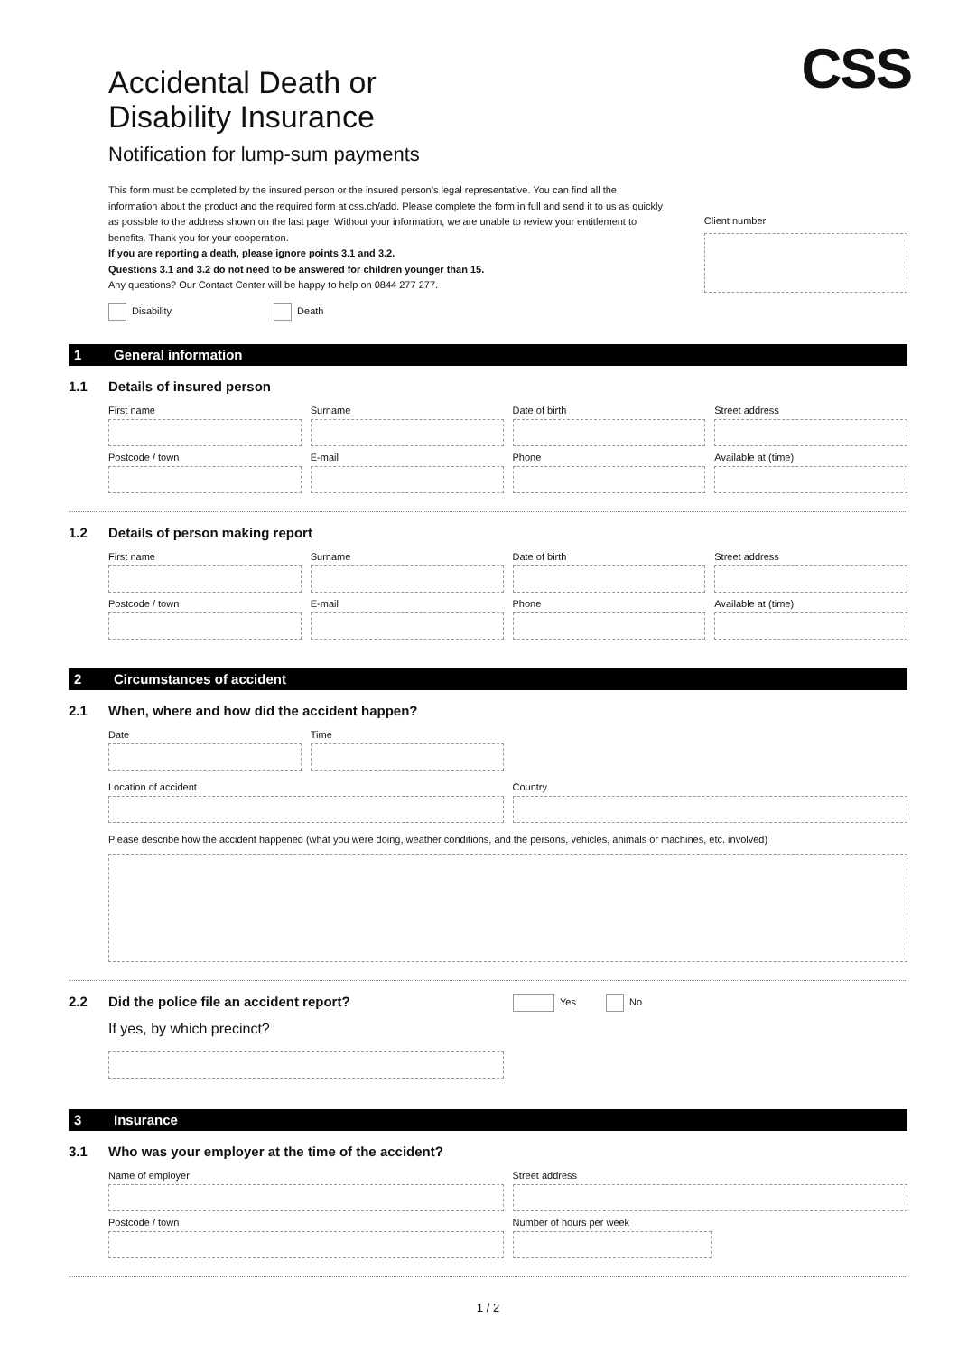CSS
Accidental Death or
Disability Insurance
Notification for lump-sum payments
This form must be completed by the insured person or the insured person’s legal representative. You can find all the information about the product and the required form at css.ch/add. Please complete the form in full and send it to us as quickly as possible to the address shown on the last page. Without your information, we are unable to review your entitlement to benefits. Thank you for your cooperation.
If you are reporting a death, please ignore points 3.1 and 3.2.
Questions 3.1 and 3.2 do not need to be answered for children younger than 15.
Any questions? Our Contact Center will be happy to help on 0844 277 277.
Client number
Disability Death
1 General information
1.1 Details of insured person
First name
Surname
Date of birth
Street address
Postcode / town
E-mail
Phone
Available at (time)
1.2 Details of person making report
First name
Surname
Date of birth
Street address
Postcode / town
E-mail
Phone
Available at (time)
2 Circumstances of accident
2.1 When, where and how did the accident happen?
Date
Time
Location of accident
Country
Please describe how the accident happened (what you were doing, weather conditions, and the persons, vehicles, animals or machines, etc. involved)
2.2 Did the police file an accident report? Yes No
If yes, by which precinct?
3 Insurance
3.1 Who was your employer at the time of the accident?
Name of employer
Street address
Postcode / town
Number of hours per week
1 / 2